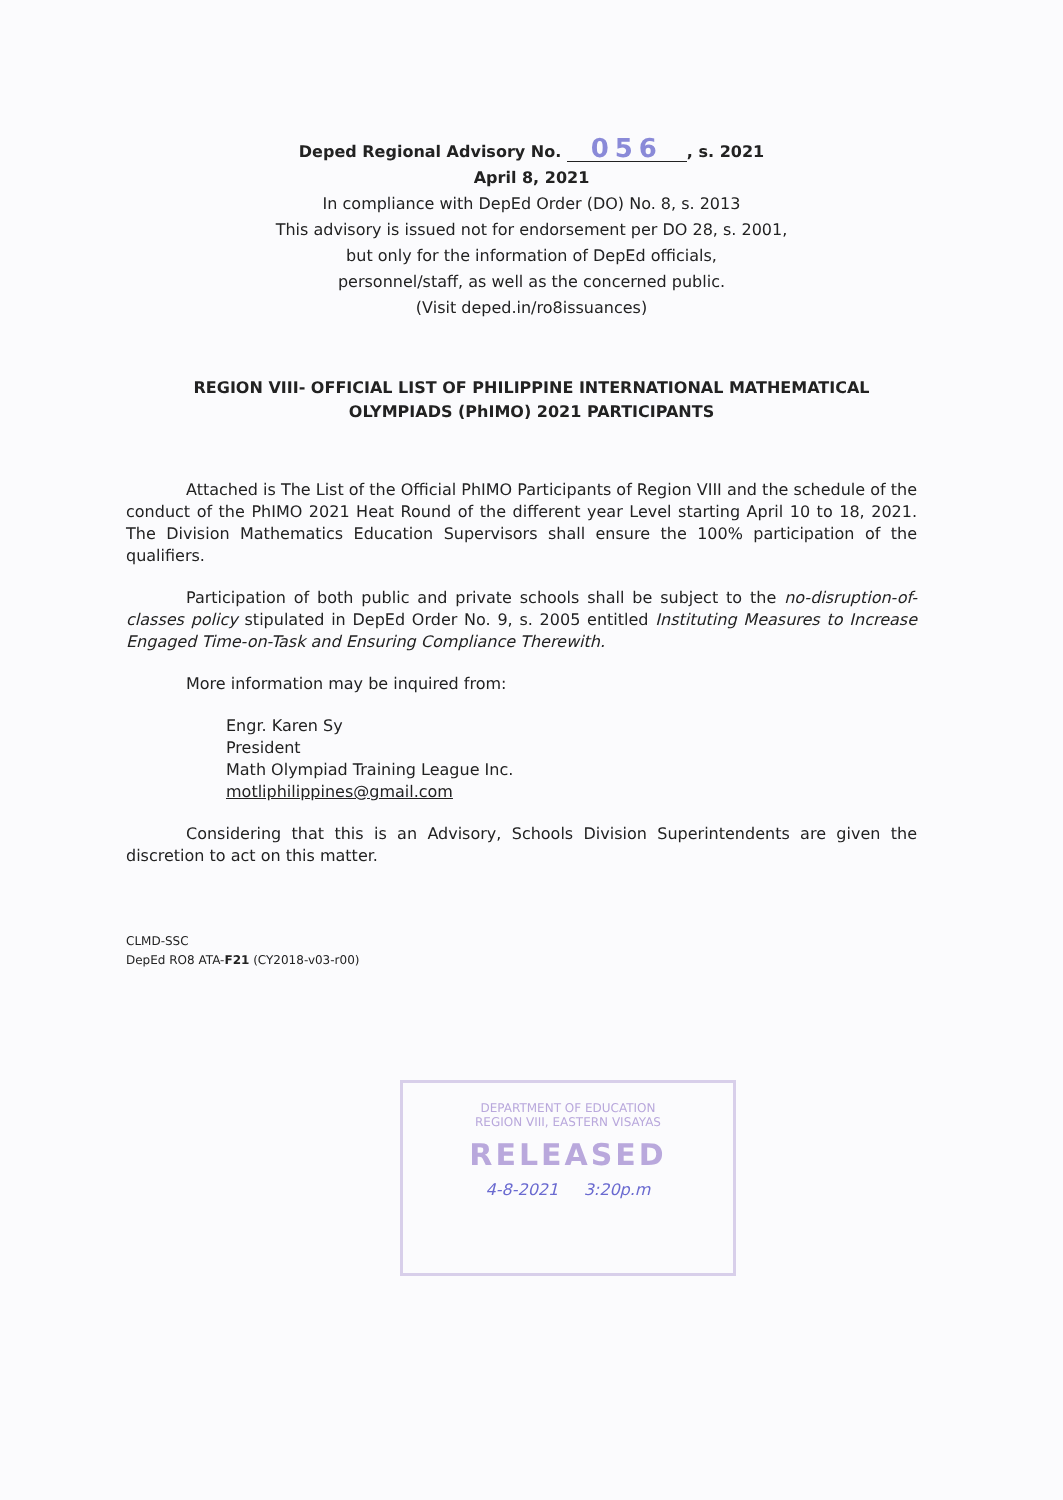Deped Regional Advisory No. 056, s. 2021
April 8, 2021
In compliance with DepEd Order (DO) No. 8, s. 2013
This advisory is issued not for endorsement per DO 28, s. 2001,
but only for the information of DepEd officials,
personnel/staff, as well as the concerned public.
(Visit deped.in/ro8issuances)
REGION VIII- OFFICIAL LIST OF PHILIPPINE INTERNATIONAL MATHEMATICAL
OLYMPIADS (PhIMO) 2021 PARTICIPANTS
Attached is The List of the Official PhIMO Participants of Region VIII and the schedule of the conduct of the PhIMO 2021 Heat Round of the different year Level starting April 10 to 18, 2021. The Division Mathematics Education Supervisors shall ensure the 100% participation of the qualifiers.
Participation of both public and private schools shall be subject to the no-disruption-of-classes policy stipulated in DepEd Order No. 9, s. 2005 entitled Instituting Measures to Increase Engaged Time-on-Task and Ensuring Compliance Therewith.
More information may be inquired from:
Engr. Karen Sy
President
Math Olympiad Training League Inc.
motliphilippines@gmail.com
Considering that this is an Advisory, Schools Division Superintendents are given the discretion to act on this matter.
CLMD-SSC
DepEd RO8 ATA-F21 (CY2018-v03-r00)
DEPARTMENT OF EDUCATION
REGION VIII, EASTERN VISAYAS
RELEASED
4-8-2021 3:20p.m